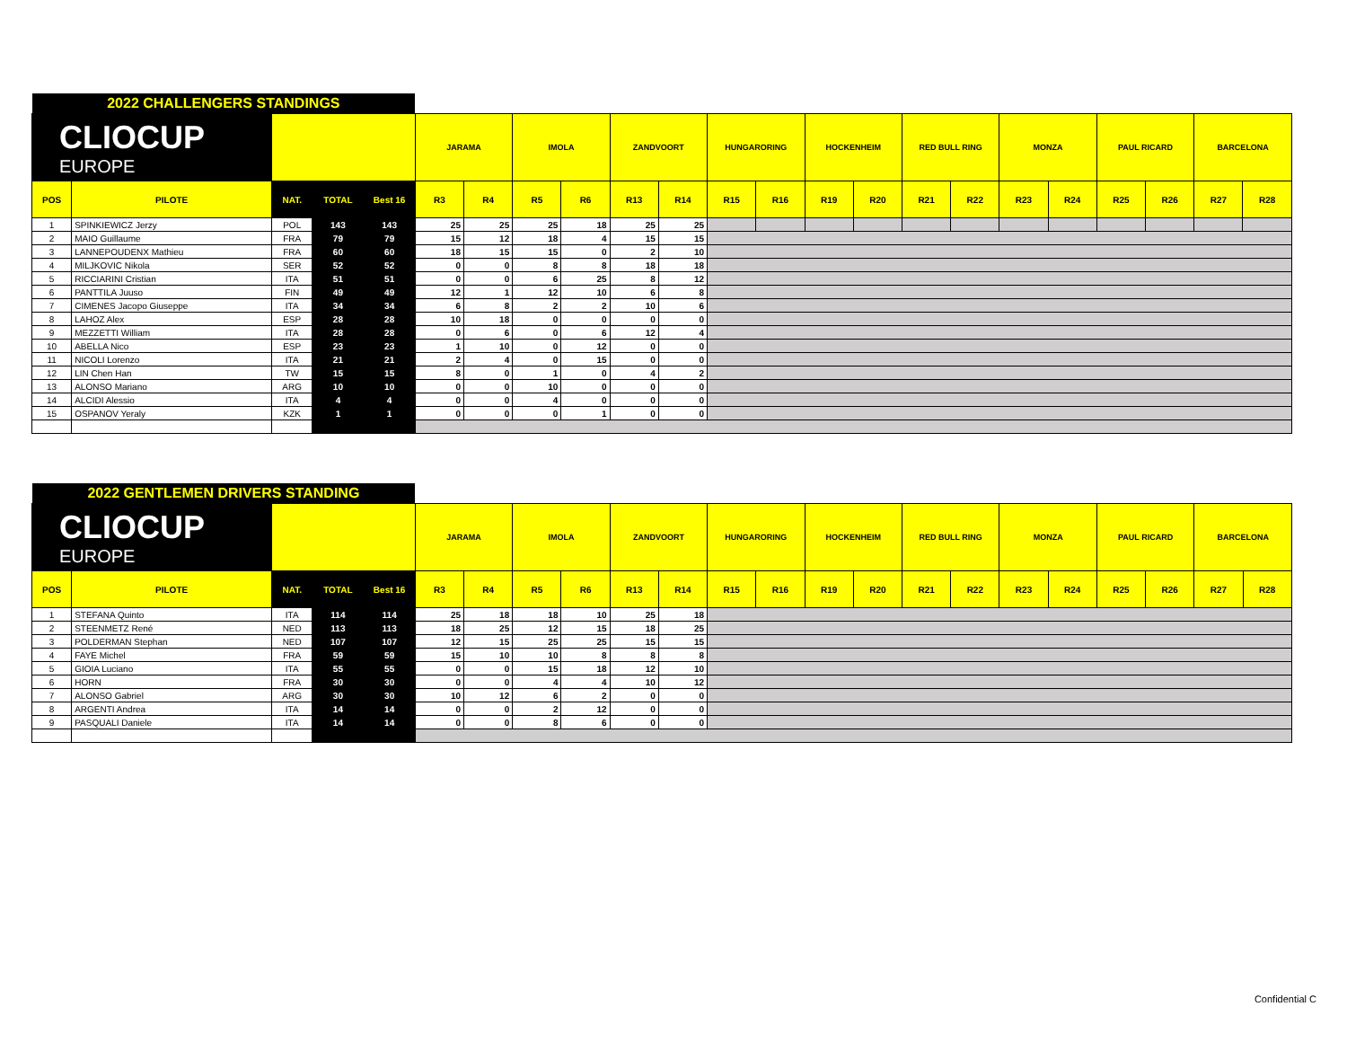| 2022 CHALLENGERS STANDINGS | | | | | | | | | | | | | | | | | | | | | | |
| CLIOCUP EUROPE | | | | | JARAMA | | IMOLA | | ZANDVOORT | | HUNGARORING | | HOCKENHEIM | | RED BULL RING | | MONZA | | PAUL RICARD | | BARCELONA | |
| POS | PILOTE | NAT. | TOTAL | Best 16 | R3 | R4 | R5 | R6 | R13 | R14 | R15 | R16 | R19 | R20 | R21 | R22 | R23 | R24 | R25 | R26 | R27 | R28 |
| 1 | SPINKIEWICZ Jerzy | POL | 143 | 143 | 25 | 25 | 25 | 18 | 25 | 25 | | | | | | | | | | | | |
| 2 | MAIO Guillaume | FRA | 79 | 79 | 15 | 12 | 18 | 4 | 15 | 15 | | | | | | | | | | | | |
| 3 | LANNEPOUDENX Mathieu | FRA | 60 | 60 | 18 | 15 | 15 | 0 | 2 | 10 | | | | | | | | | | | | |
| 4 | MILJKOVIC Nikola | SER | 52 | 52 | 0 | 0 | 8 | 8 | 18 | 18 | | | | | | | | | | | | |
| 5 | RICCIARINI Cristian | ITA | 51 | 51 | 0 | 0 | 6 | 25 | 8 | 12 | | | | | | | | | | | | |
| 6 | PANTTILA Juuso | FIN | 49 | 49 | 12 | 1 | 12 | 10 | 6 | 8 | | | | | | | | | | | | |
| 7 | CIMENES Jacopo Giuseppe | ITA | 34 | 34 | 6 | 8 | 2 | 2 | 10 | 6 | | | | | | | | | | | | |
| 8 | LAHOZ Alex | ESP | 28 | 28 | 10 | 18 | 0 | 0 | 0 | 0 | | | | | | | | | | | | |
| 9 | MEZZETTI William | ITA | 28 | 28 | 0 | 6 | 0 | 6 | 12 | 4 | | | | | | | | | | | | |
| 10 | ABELLA Nico | ESP | 23 | 23 | 1 | 10 | 0 | 12 | 0 | 0 | | | | | | | | | | | | |
| 11 | NICOLI Lorenzo | ITA | 21 | 21 | 2 | 4 | 0 | 15 | 0 | 0 | | | | | | | | | | | | |
| 12 | LIN Chen Han | TW | 15 | 15 | 8 | 0 | 1 | 0 | 4 | 2 | | | | | | | | | | | | |
| 13 | ALONSO Mariano | ARG | 10 | 10 | 0 | 0 | 10 | 0 | 0 | 0 | | | | | | | | | | | | |
| 14 | ALCIDI Alessio | ITA | 4 | 4 | 0 | 0 | 4 | 0 | 0 | 0 | | | | | | | | | | | | |
| 15 | OSPANOV Yeraly | KZK | 1 | 1 | 0 | 0 | 0 | 1 | 0 | 0 | | | | | | | | | | | | |
| 2022 GENTLEMEN DRIVERS STANDING | | | | | | | | | | | | | | | | | | | | | | |
| CLIOCUP EUROPE | | | | | JARAMA | | IMOLA | | ZANDVOORT | | HUNGARORING | | HOCKENHEIM | | RED BULL RING | | MONZA | | PAUL RICARD | | BARCELONA | |
| POS | PILOTE | NAT. | TOTAL | Best 16 | R3 | R4 | R5 | R6 | R13 | R14 | R15 | R16 | R19 | R20 | R21 | R22 | R23 | R24 | R25 | R26 | R27 | R28 |
| 1 | STEFANA Quinto | ITA | 114 | 114 | 25 | 18 | 18 | 10 | 25 | 18 | | | | | | | | | | | | |
| 2 | STEENMETZ René | NED | 113 | 113 | 18 | 25 | 12 | 15 | 18 | 25 | | | | | | | | | | | | |
| 3 | POLDERMAN Stephan | NED | 107 | 107 | 12 | 15 | 25 | 25 | 15 | 15 | | | | | | | | | | | | |
| 4 | FAYE Michel | FRA | 59 | 59 | 15 | 10 | 10 | 8 | 8 | 8 | | | | | | | | | | | | |
| 5 | GIOIA Luciano | ITA | 55 | 55 | 0 | 0 | 15 | 18 | 12 | 10 | | | | | | | | | | | | |
| 6 | HORN | FRA | 30 | 30 | 0 | 0 | 4 | 4 | 10 | 12 | | | | | | | | | | | | |
| 7 | ALONSO Gabriel | ARG | 30 | 30 | 10 | 12 | 6 | 2 | 0 | 0 | | | | | | | | | | | | |
| 8 | ARGENTI Andrea | ITA | 14 | 14 | 0 | 0 | 2 | 12 | 0 | 0 | | | | | | | | | | | | |
| 9 | PASQUALI Daniele | ITA | 14 | 14 | 0 | 0 | 8 | 6 | 0 | 0 | | | | | | | | | | | | |
Confidential C